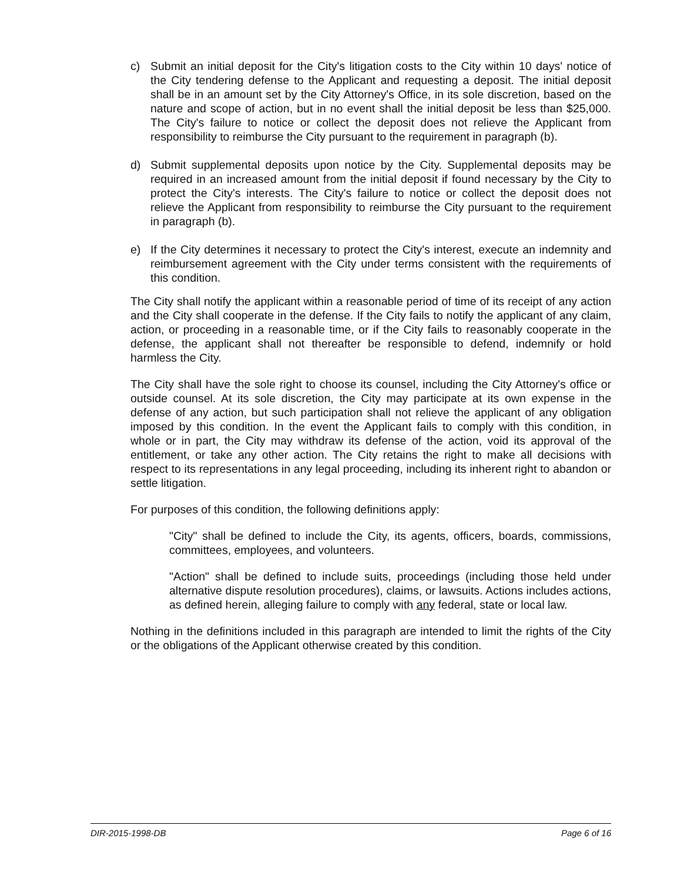c) Submit an initial deposit for the City's litigation costs to the City within 10 days' notice of the City tendering defense to the Applicant and requesting a deposit. The initial deposit shall be in an amount set by the City Attorney's Office, in its sole discretion, based on the nature and scope of action, but in no event shall the initial deposit be less than $25,000. The City's failure to notice or collect the deposit does not relieve the Applicant from responsibility to reimburse the City pursuant to the requirement in paragraph (b).
d) Submit supplemental deposits upon notice by the City. Supplemental deposits may be required in an increased amount from the initial deposit if found necessary by the City to protect the City's interests. The City's failure to notice or collect the deposit does not relieve the Applicant from responsibility to reimburse the City pursuant to the requirement in paragraph (b).
e) If the City determines it necessary to protect the City's interest, execute an indemnity and reimbursement agreement with the City under terms consistent with the requirements of this condition.
The City shall notify the applicant within a reasonable period of time of its receipt of any action and the City shall cooperate in the defense. If the City fails to notify the applicant of any claim, action, or proceeding in a reasonable time, or if the City fails to reasonably cooperate in the defense, the applicant shall not thereafter be responsible to defend, indemnify or hold harmless the City.
The City shall have the sole right to choose its counsel, including the City Attorney's office or outside counsel. At its sole discretion, the City may participate at its own expense in the defense of any action, but such participation shall not relieve the applicant of any obligation imposed by this condition. In the event the Applicant fails to comply with this condition, in whole or in part, the City may withdraw its defense of the action, void its approval of the entitlement, or take any other action. The City retains the right to make all decisions with respect to its representations in any legal proceeding, including its inherent right to abandon or settle litigation.
For purposes of this condition, the following definitions apply:
"City" shall be defined to include the City, its agents, officers, boards, commissions, committees, employees, and volunteers.
"Action" shall be defined to include suits, proceedings (including those held under alternative dispute resolution procedures), claims, or lawsuits. Actions includes actions, as defined herein, alleging failure to comply with any federal, state or local law.
Nothing in the definitions included in this paragraph are intended to limit the rights of the City or the obligations of the Applicant otherwise created by this condition.
DIR-2015-1998-DB Page 6 of 16